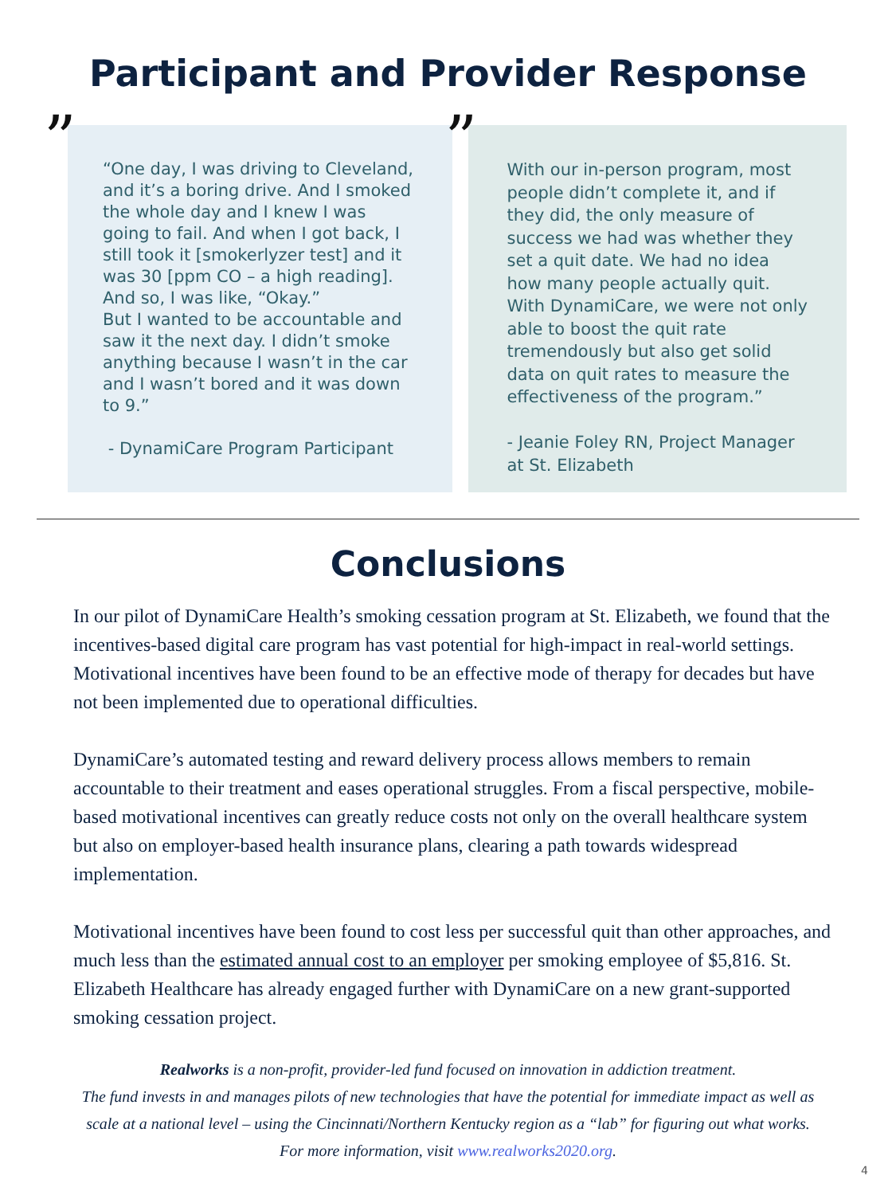Participant and Provider Response
” “One day, I was driving to Cleveland, and it’s a boring drive. And I smoked the whole day and I knew I was going to fail. And when I got back, I still took it [smokerlyzer test] and it was 30 [ppm CO – a high reading]. And so, I was like, “Okay.”
But I wanted to be accountable and saw it the next day. I didn’t smoke anything because I wasn’t in the car and I wasn’t bored and it was down to 9.”
- DynamiCare Program Participant
” With our in-person program, most people didn’t complete it, and if they did, the only measure of success we had was whether they set a quit date. We had no idea how many people actually quit. With DynamiCare, we were not only able to boost the quit rate tremendously but also get solid data on quit rates to measure the effectiveness of the program.”
- Jeanie Foley RN, Project Manager at St. Elizabeth
Conclusions
In our pilot of DynamiCare Health’s smoking cessation program at St. Elizabeth, we found that the incentives-based digital care program has vast potential for high-impact in real-world settings. Motivational incentives have been found to be an effective mode of therapy for decades but have not been implemented due to operational difficulties.
DynamiCare’s automated testing and reward delivery process allows members to remain accountable to their treatment and eases operational struggles. From a fiscal perspective, mobile-based motivational incentives can greatly reduce costs not only on the overall healthcare system but also on employer-based health insurance plans, clearing a path towards widespread implementation.
Motivational incentives have been found to cost less per successful quit than other approaches, and much less than the estimated annual cost to an employer per smoking employee of $5,816. St. Elizabeth Healthcare has already engaged further with DynamiCare on a new grant-supported smoking cessation project.
Realworks is a non-profit, provider-led fund focused on innovation in addiction treatment.
The fund invests in and manages pilots of new technologies that have the potential for immediate impact as well as
scale at a national level – using the Cincinnati/Northern Kentucky region as a “lab” for figuring out what works.
For more information, visit www.realworks2020.org.
4